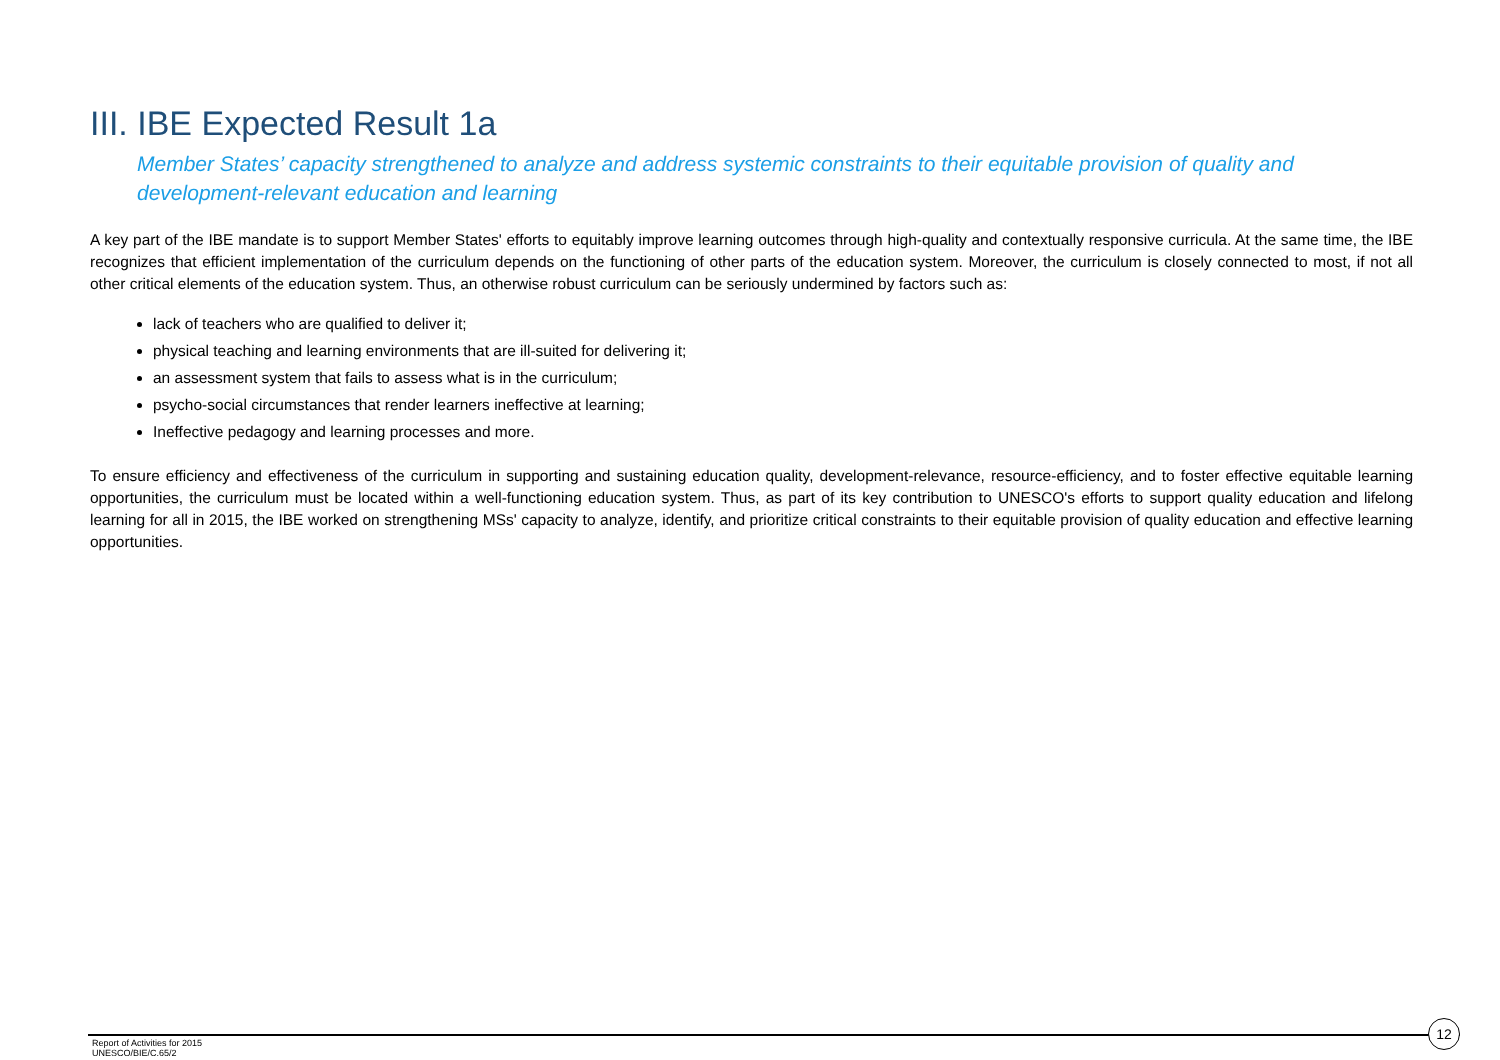III. IBE Expected Result 1a
Member States’ capacity strengthened to analyze and address systemic constraints to their equitable provision of quality and development-relevant education and learning
A key part of the IBE mandate is to support Member States' efforts to equitably improve learning outcomes through high-quality and contextually responsive curricula. At the same time, the IBE recognizes that efficient implementation of the curriculum depends on the functioning of other parts of the education system. Moreover, the curriculum is closely connected to most, if not all other critical elements of the education system. Thus, an otherwise robust curriculum can be seriously undermined by factors such as:
lack of teachers who are qualified to deliver it;
physical teaching and learning environments that are ill-suited for delivering it;
an assessment system that fails to assess what is in the curriculum;
psycho-social circumstances that render learners ineffective at learning;
Ineffective pedagogy and learning processes and more.
To ensure efficiency and effectiveness of the curriculum in supporting and sustaining education quality, development-relevance, resource-efficiency, and to foster effective equitable learning opportunities, the curriculum must be located within a well-functioning education system. Thus, as part of its key contribution to UNESCO's efforts to support quality education and lifelong learning for all in 2015, the IBE worked on strengthening MSs' capacity to analyze, identify, and prioritize critical constraints to their equitable provision of quality education and effective learning opportunities.
Report of Activities for 2015
UNESCO/BIE/C.65/2
12